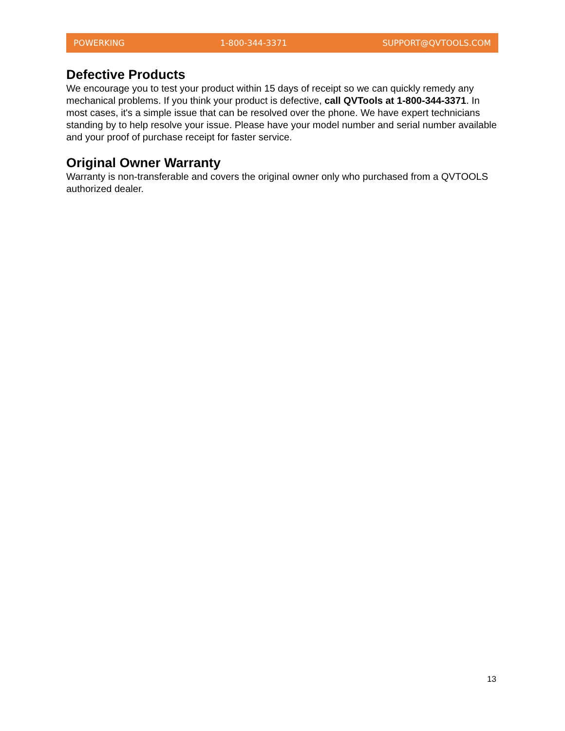POWERKING 1-800-344-3371 SUPPORT@QVTOOLS.COM
Defective Products
We encourage you to test your product within 15 days of receipt so we can quickly remedy any mechanical problems. If you think your product is defective, call QVTools at 1-800-344-3371. In most cases, it's a simple issue that can be resolved over the phone. We have expert technicians standing by to help resolve your issue. Please have your model number and serial number available and your proof of purchase receipt for faster service.
Original Owner Warranty
Warranty is non-transferable and covers the original owner only who purchased from a QVTOOLS authorized dealer.
13